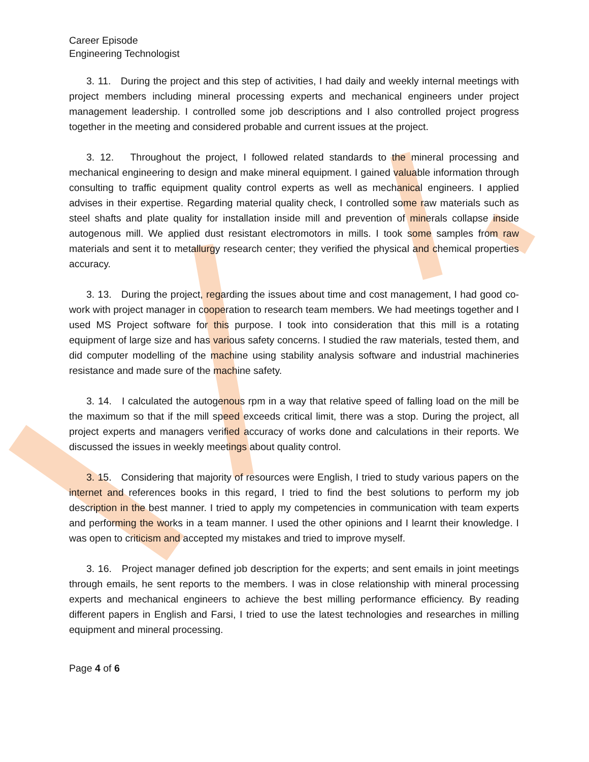Career Episode
Engineering Technologist
3. 11. During the project and this step of activities, I had daily and weekly internal meetings with project members including mineral processing experts and mechanical engineers under project management leadership. I controlled some job descriptions and I also controlled project progress together in the meeting and considered probable and current issues at the project.
3. 12. Throughout the project, I followed related standards to the mineral processing and mechanical engineering to design and make mineral equipment. I gained valuable information through consulting to traffic equipment quality control experts as well as mechanical engineers. I applied advises in their expertise. Regarding material quality check, I controlled some raw materials such as steel shafts and plate quality for installation inside mill and prevention of minerals collapse inside autogenous mill. We applied dust resistant electromotors in mills. I took some samples from raw materials and sent it to metallurgy research center; they verified the physical and chemical properties accuracy.
3. 13. During the project, regarding the issues about time and cost management, I had good co-work with project manager in cooperation to research team members. We had meetings together and I used MS Project software for this purpose. I took into consideration that this mill is a rotating equipment of large size and has various safety concerns. I studied the raw materials, tested them, and did computer modelling of the machine using stability analysis software and industrial machineries resistance and made sure of the machine safety.
3. 14. I calculated the autogenous rpm in a way that relative speed of falling load on the mill be the maximum so that if the mill speed exceeds critical limit, there was a stop. During the project, all project experts and managers verified accuracy of works done and calculations in their reports. We discussed the issues in weekly meetings about quality control.
3. 15. Considering that majority of resources were English, I tried to study various papers on the internet and references books in this regard, I tried to find the best solutions to perform my job description in the best manner. I tried to apply my competencies in communication with team experts and performing the works in a team manner. I used the other opinions and I learnt their knowledge. I was open to criticism and accepted my mistakes and tried to improve myself.
3. 16. Project manager defined job description for the experts; and sent emails in joint meetings through emails, he sent reports to the members. I was in close relationship with mineral processing experts and mechanical engineers to achieve the best milling performance efficiency. By reading different papers in English and Farsi, I tried to use the latest technologies and researches in milling equipment and mineral processing.
Page 4 of 6